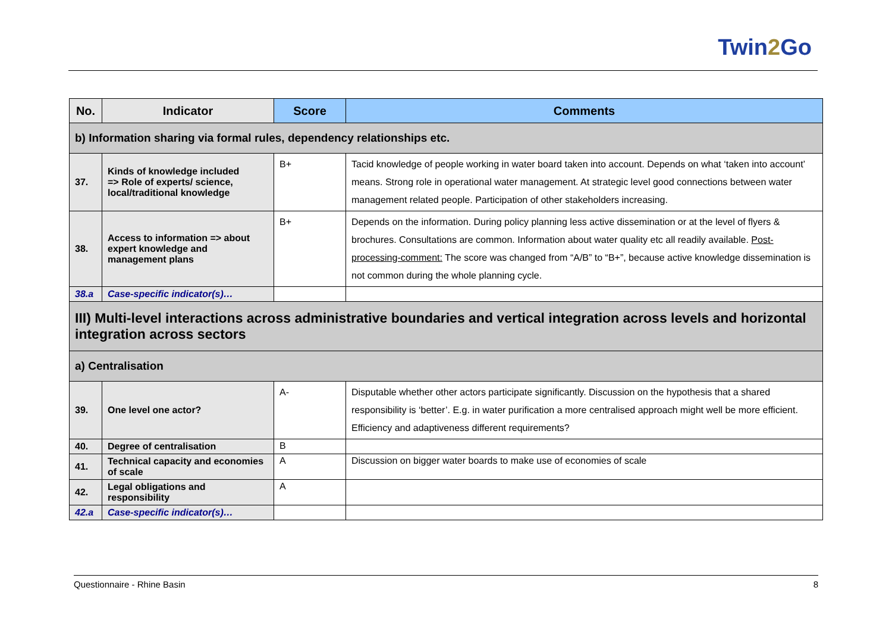Twin2 Go
| No. | Indicator | Score | Comments |
| --- | --- | --- | --- |
| b) Information sharing via formal rules, dependency relationships etc. | | | |
| 37. | Kinds of knowledge included => Role of experts/ science, local/traditional knowledge | B+ | Tacid knowledge of people working in water board taken into account. Depends on what ‘taken into account’ means. Strong role in operational water management. At strategic level good connections between water management related people. Participation of other stakeholders increasing. |
| 38. | Access to information => about expert knowledge and management plans | B+ | Depends on the information. During policy planning less active dissemination or at the level of flyers & brochures. Consultations are common. Information about water quality etc all readily available. Post-processing-comment: The score was changed from “A/B” to “B+”, because active knowledge dissemination is not common during the whole planning cycle. |
| 38.a | Case-specific indicator(s)… | | |
| III) Multi-level interactions across administrative boundaries and vertical integration across levels and horizontal integration across sectors | | | |
| a) Centralisation | | | |
| 39. | One level one actor? | A- | Disputable whether other actors participate significantly. Discussion on the hypothesis that a shared responsibility is ‘better’. E.g. in water purification a more centralised approach might well be more efficient. Efficiency and adaptiveness different requirements? |
| 40. | Degree of centralisation | B | |
| 41. | Technical capacity and economies of scale | A | Discussion on bigger water boards to make use of economies of scale |
| 42. | Legal obligations and responsibility | A | |
| 42.a | Case-specific indicator(s)… | | |
Questionnaire - Rhine Basin 8